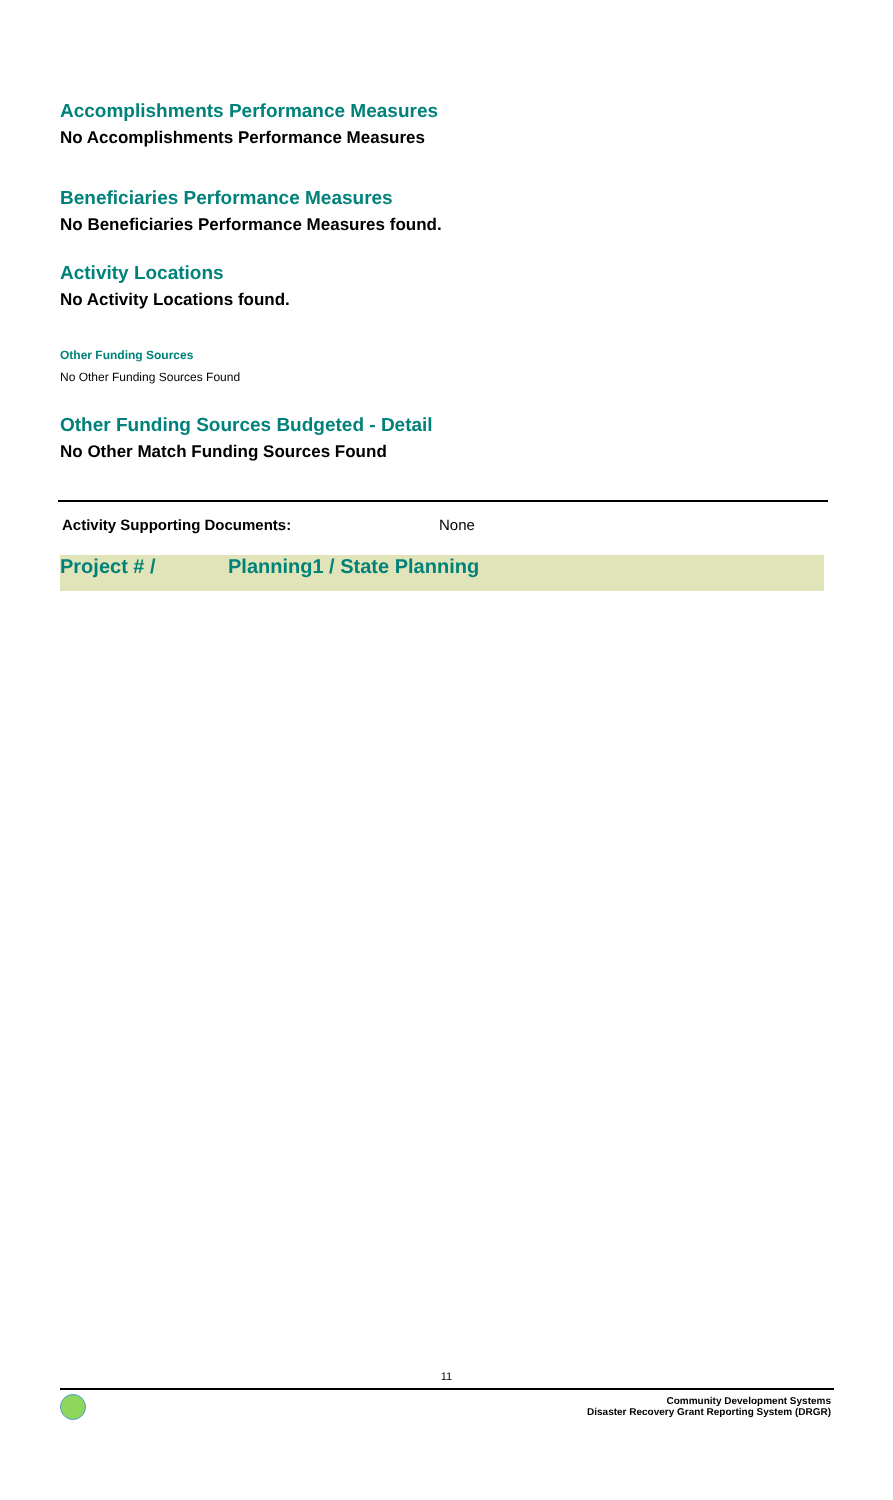Accomplishments Performance Measures
No Accomplishments Performance Measures
Beneficiaries Performance Measures
No Beneficiaries Performance Measures found.
Activity Locations
No Activity Locations found.
Other Funding Sources
No Other Funding Sources Found
Other Funding Sources Budgeted - Detail
No Other Match Funding Sources Found
Activity Supporting Documents: None
Project # / Planning1 / State Planning
11
Community Development Systems
Disaster Recovery Grant Reporting System (DRGR)